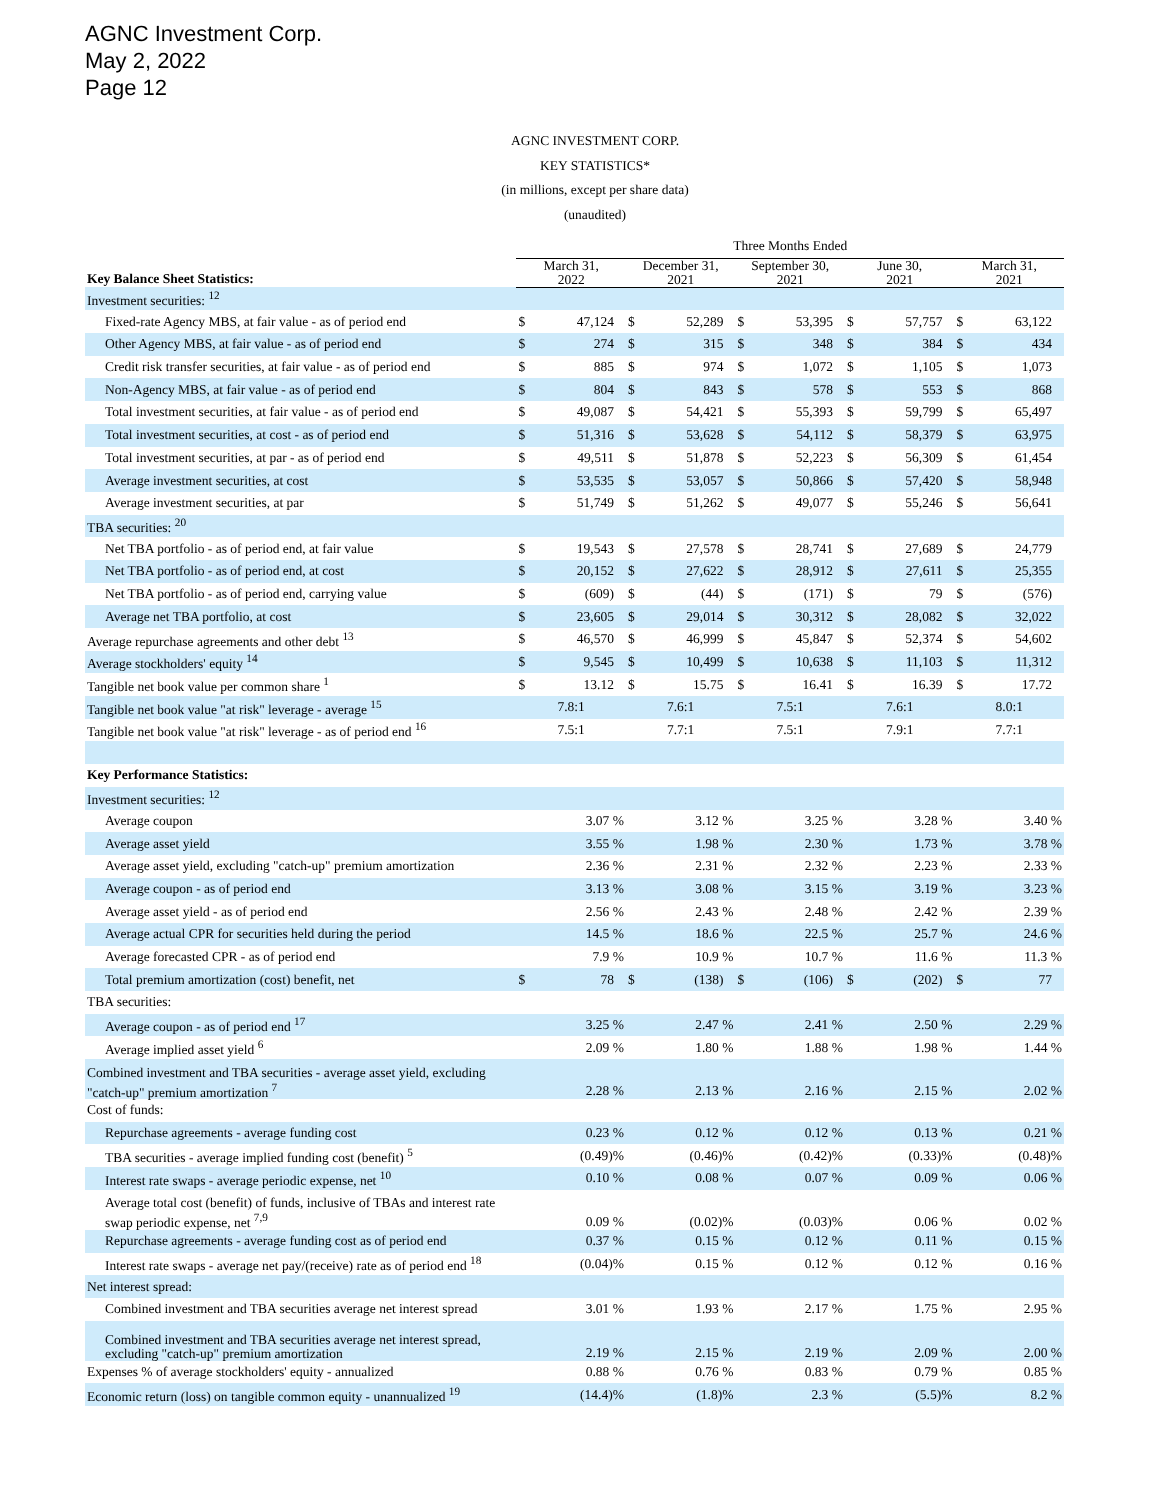AGNC Investment Corp.
May 2, 2022
Page 12
AGNC INVESTMENT CORP.
KEY STATISTICS*
(in millions, except per share data)
(unaudited)
| | Three Months Ended | | | | | | | | | |
| --- | --- | --- | --- | --- | --- | --- | --- | --- | --- | --- |
| Key Balance Sheet Statistics: | March 31, 2022 | | December 31, 2021 | | September 30, 2021 | | June 30, 2021 | | March 31, 2021 | |
| Investment securities: <sup>12</sup> | | | | | | | | | | |
| Fixed-rate Agency MBS, at fair value - as of period end | $ | 47,124 | $ | 52,289 | $ | 53,395 | $ | 57,757 | $ | 63,122 |
| Other Agency MBS, at fair value - as of period end | $ | 274 | $ | 315 | $ | 348 | $ | 384 | $ | 434 |
| Credit risk transfer securities, at fair value - as of period end | $ | 885 | $ | 974 | $ | 1,072 | $ | 1,105 | $ | 1,073 |
| Non-Agency MBS, at fair value - as of period end | $ | 804 | $ | 843 | $ | 578 | $ | 553 | $ | 868 |
| Total investment securities, at fair value - as of period end | $ | 49,087 | $ | 54,421 | $ | 55,393 | $ | 59,799 | $ | 65,497 |
| Total investment securities, at cost - as of period end | $ | 51,316 | $ | 53,628 | $ | 54,112 | $ | 58,379 | $ | 63,975 |
| Total investment securities, at par - as of period end | $ | 49,511 | $ | 51,878 | $ | 52,223 | $ | 56,309 | $ | 61,454 |
| Average investment securities, at cost | $ | 53,535 | $ | 53,057 | $ | 50,866 | $ | 57,420 | $ | 58,948 |
| Average investment securities, at par | $ | 51,749 | $ | 51,262 | $ | 49,077 | $ | 55,246 | $ | 56,641 |
| TBA securities: <sup>20</sup> | | | | | | | | | | |
| Net TBA portfolio - as of period end, at fair value | $ | 19,543 | $ | 27,578 | $ | 28,741 | $ | 27,689 | $ | 24,779 |
| Net TBA portfolio - as of period end, at cost | $ | 20,152 | $ | 27,622 | $ | 28,912 | $ | 27,611 | $ | 25,355 |
| Net TBA portfolio - as of period end, carrying value | $ | (609) | $ | (44) | $ | (171) | $ | 79 | $ | (576) |
| Average net TBA portfolio, at cost | $ | 23,605 | $ | 29,014 | $ | 30,312 | $ | 28,082 | $ | 32,022 |
| Average repurchase agreements and other debt <sup>13</sup> | $ | 46,570 | $ | 46,999 | $ | 45,847 | $ | 52,374 | $ | 54,602 |
| Average stockholders' equity <sup>14</sup> | $ | 9,545 | $ | 10,499 | $ | 10,638 | $ | 11,103 | $ | 11,312 |
| Tangible net book value per common share <sup>1</sup> | $ | 13.12 | $ | 15.75 | $ | 16.41 | $ | 16.39 | $ | 17.72 |
| Tangible net book value "at risk" leverage - average <sup>15</sup> | 7.8:1 | | 7.6:1 | | 7.5:1 | | 7.6:1 | | 8.0:1 | |
| Tangible net book value "at risk" leverage - as of period end <sup>16</sup> | 7.5:1 | | 7.7:1 | | 7.5:1 | | 7.9:1 | | 7.7:1 | |
| Key Performance Statistics: | | | | | | | | | | |
| Investment securities: <sup>12</sup> | | | | | | | | | | |
| Average coupon | | 3.07 % | | 3.12 % | | 3.25 % | | 3.28 % | | 3.40 % |
| Average asset yield | | 3.55 % | | 1.98 % | | 2.30 % | | 1.73 % | | 3.78 % |
| Average asset yield, excluding "catch-up" premium amortization | | 2.36 % | | 2.31 % | | 2.32 % | | 2.23 % | | 2.33 % |
| Average coupon - as of period end | | 3.13 % | | 3.08 % | | 3.15 % | | 3.19 % | | 3.23 % |
| Average asset yield - as of period end | | 2.56 % | | 2.43 % | | 2.48 % | | 2.42 % | | 2.39 % |
| Average actual CPR for securities held during the period | | 14.5 % | | 18.6 % | | 22.5 % | | 25.7 % | | 24.6 % |
| Average forecasted CPR - as of period end | | 7.9 % | | 10.9 % | | 10.7 % | | 11.6 % | | 11.3 % |
| Total premium amortization (cost) benefit, net | $ | 78 | $ | (138) | $ | (106) | $ | (202) | $ | 77 |
| TBA securities: | | | | | | | | | | |
| Average coupon - as of period end <sup>17</sup> | | 3.25 % | | 2.47 % | | 2.41 % | | 2.50 % | | 2.29 % |
| Average implied asset yield <sup>6</sup> | | 2.09 % | | 1.80 % | | 1.88 % | | 1.98 % | | 1.44 % |
| Combined investment and TBA securities - average asset yield, excluding "catch-up" premium amortization <sup>7</sup> | | 2.28 % | | 2.13 % | | 2.16 % | | 2.15 % | | 2.02 % |
| Cost of funds: | | | | | | | | | | |
| Repurchase agreements - average funding cost | | 0.23 % | | 0.12 % | | 0.12 % | | 0.13 % | | 0.21 % |
| TBA securities - average implied funding cost (benefit) <sup>5</sup> | | (0.49)% | | (0.46)% | | (0.42)% | | (0.33)% | | (0.48)% |
| Interest rate swaps - average periodic expense, net <sup>10</sup> | | 0.10 % | | 0.08 % | | 0.07 % | | 0.09 % | | 0.06 % |
| Average total cost (benefit) of funds, inclusive of TBAs and interest rate swap periodic expense, net <sup>7,9</sup> | | 0.09 % | | (0.02)% | | (0.03)% | | 0.06 % | | 0.02 % |
| Repurchase agreements - average funding cost as of period end | | 0.37 % | | 0.15 % | | 0.12 % | | 0.11 % | | 0.15 % |
| Interest rate swaps - average net pay/(receive) rate as of period end <sup>18</sup> | | (0.04)% | | 0.15 % | | 0.12 % | | 0.12 % | | 0.16 % |
| Net interest spread: | | | | | | | | | | |
| Combined investment and TBA securities average net interest spread | | 3.01 % | | 1.93 % | | 2.17 % | | 1.75 % | | 2.95 % |
| Combined investment and TBA securities average net interest spread, excluding "catch-up" premium amortization | | 2.19 % | | 2.15 % | | 2.19 % | | 2.09 % | | 2.00 % |
| Expenses % of average stockholders' equity - annualized | | 0.88 % | | 0.76 % | | 0.83 % | | 0.79 % | | 0.85 % |
| Economic return (loss) on tangible common equity - unannualized <sup>19</sup> | | (14.4)% | | (1.8)% | | 2.3 % | | (5.5)% | | 8.2 % |